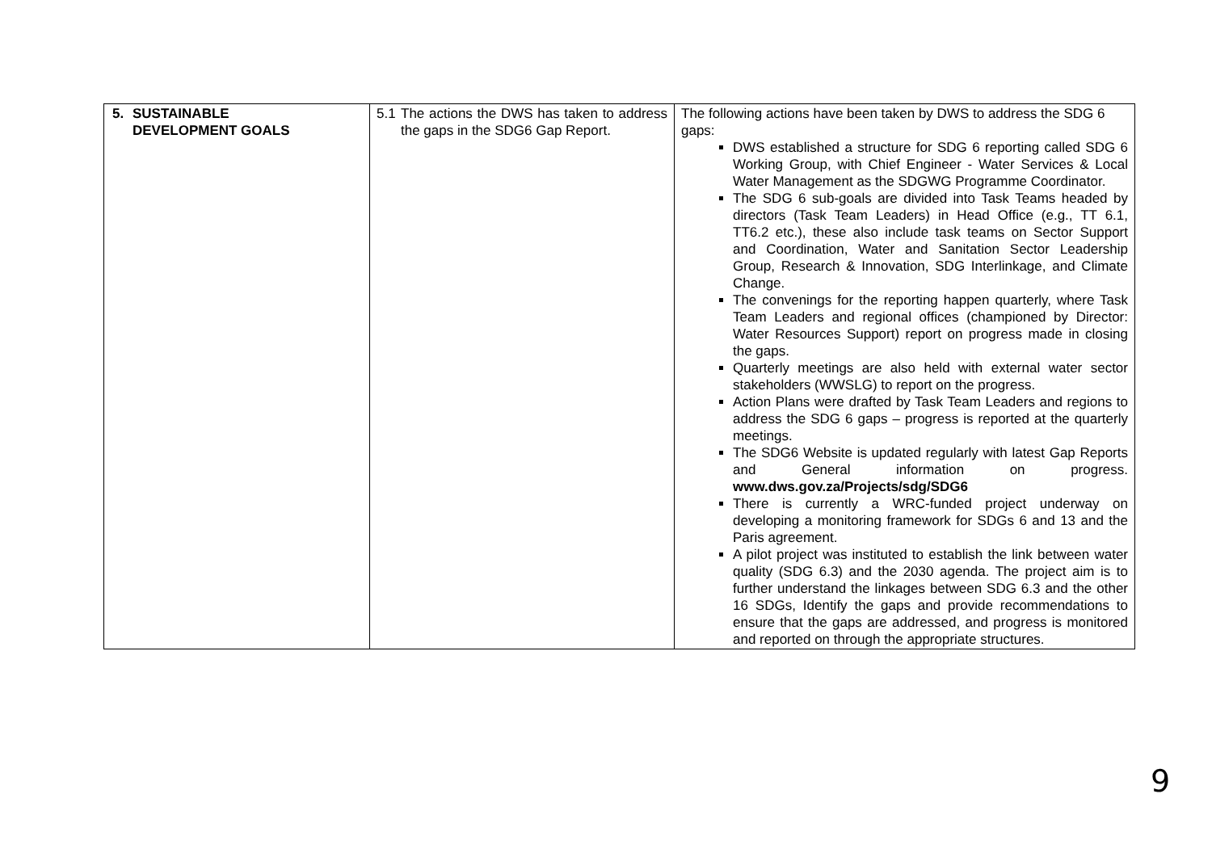| 5. SUSTAINABLE DEVELOPMENT GOALS | 5.1 The actions the DWS has taken to address the gaps in the SDG6 Gap Report. | The following actions have been taken by DWS to address the SDG 6 gaps: DWS established a structure for SDG 6 reporting called SDG 6 Working Group, with Chief Engineer - Water Services & Local Water Management as the SDGWG Programme Coordinator. The SDG 6 sub-goals are divided into Task Teams headed by directors (Task Team Leaders) in Head Office (e.g., TT 6.1, TT6.2 etc.), these also include task teams on Sector Support and Coordination, Water and Sanitation Sector Leadership Group, Research & Innovation, SDG Interlinkage, and Climate Change. The convenings for the reporting happen quarterly, where Task Team Leaders and regional offices (championed by Director: Water Resources Support) report on progress made in closing the gaps. Quarterly meetings are also held with external water sector stakeholders (WWSLG) to report on the progress. Action Plans were drafted by Task Team Leaders and regions to address the SDG 6 gaps – progress is reported at the quarterly meetings. The SDG6 Website is updated regularly with latest Gap Reports and General information on progress. www.dws.gov.za/Projects/sdg/SDG6 There is currently a WRC-funded project underway on developing a monitoring framework for SDGs 6 and 13 and the Paris agreement. A pilot project was instituted to establish the link between water quality (SDG 6.3) and the 2030 agenda. The project aim is to further understand the linkages between SDG 6.3 and the other 16 SDGs, Identify the gaps and provide recommendations to ensure that the gaps are addressed, and progress is monitored and reported on through the appropriate structures. |
9